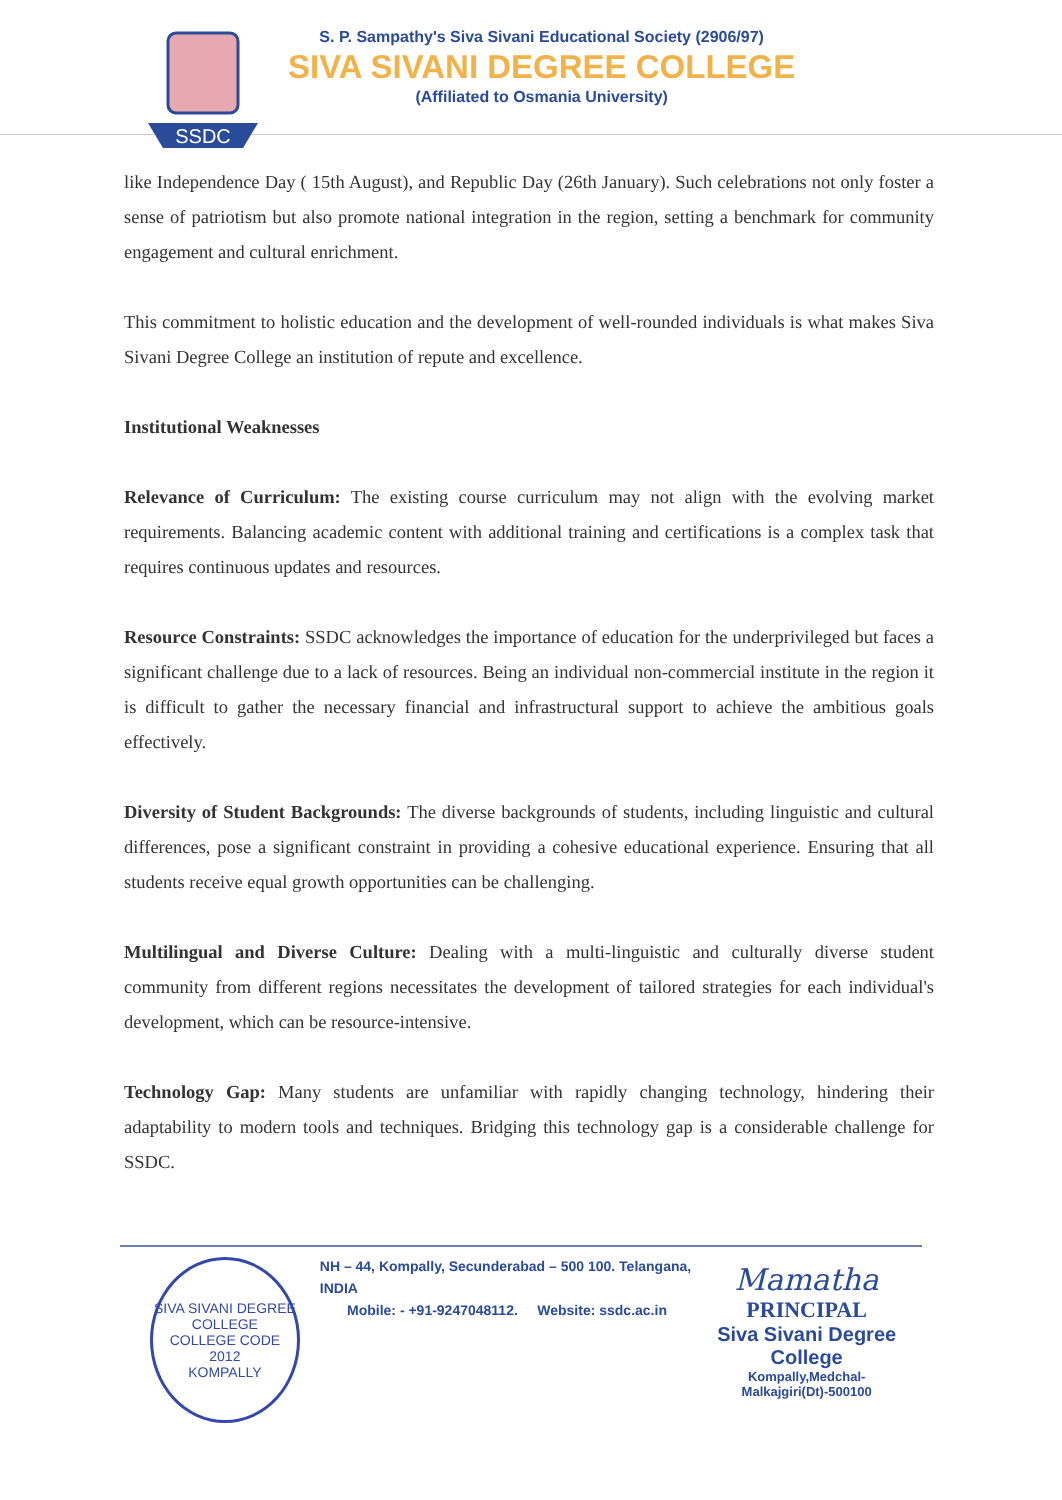SSDC
S. P. Sampathy's Siva Sivani Educational Society (2906/97)
SIVA SIVANI DEGREE COLLEGE
(Affiliated to Osmania University)
like Independence Day ( 15th August), and Republic Day (26th January). Such celebrations not only foster a sense of patriotism but also promote national integration in the region, setting a benchmark for community engagement and cultural enrichment.
This commitment to holistic education and the development of well-rounded individuals is what makes Siva Sivani Degree College an institution of repute and excellence.
Institutional Weaknesses
Relevance of Curriculum: The existing course curriculum may not align with the evolving market requirements. Balancing academic content with additional training and certifications is a complex task that requires continuous updates and resources.
Resource Constraints: SSDC acknowledges the importance of education for the underprivileged but faces a significant challenge due to a lack of resources. Being an individual non-commercial institute in the region it is difficult to gather the necessary financial and infrastructural support to achieve the ambitious goals effectively.
Diversity of Student Backgrounds: The diverse backgrounds of students, including linguistic and cultural differences, pose a significant constraint in providing a cohesive educational experience. Ensuring that all students receive equal growth opportunities can be challenging.
Multilingual and Diverse Culture: Dealing with a multi-linguistic and culturally diverse student community from different regions necessitates the development of tailored strategies for each individual's development, which can be resource-intensive.
Technology Gap: Many students are unfamiliar with rapidly changing technology, hindering their adaptability to modern tools and techniques. Bridging this technology gap is a considerable challenge for SSDC.
SIVA SIVANI DEGREE COLLEGE
COLLEGE CODE 2012
KOMPALLY
NH – 44, Kompally, Secunderabad – 500 100. Telangana, INDIA
Mobile: - +91-9247048112. Website: ssdc.ac.in
Mamatha
PRINCIPAL
Siva Sivani Degree College
Kompally,Medchal-Malkajgiri(Dt)-500100